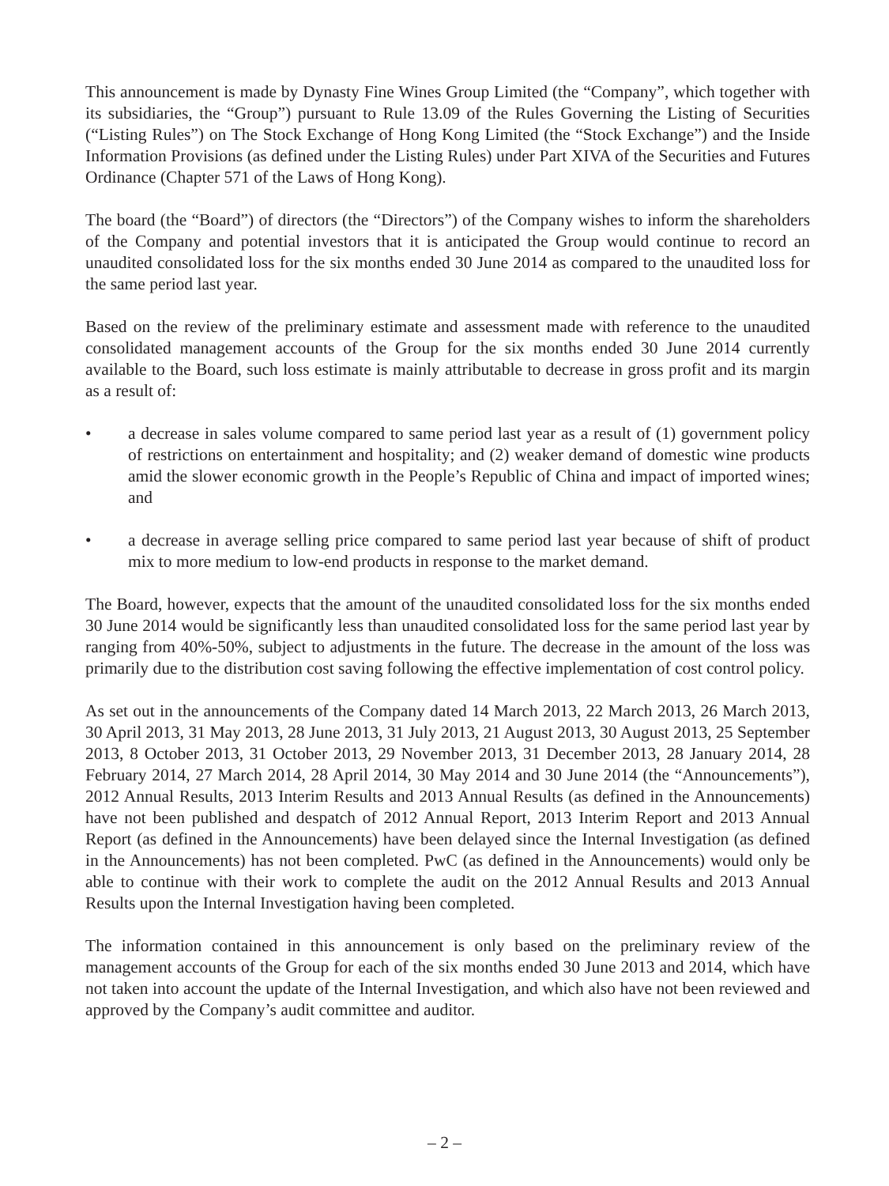This announcement is made by Dynasty Fine Wines Group Limited (the “Company”, which together with its subsidiaries, the “Group”) pursuant to Rule 13.09 of the Rules Governing the Listing of Securities (“Listing Rules”) on The Stock Exchange of Hong Kong Limited (the “Stock Exchange”) and the Inside Information Provisions (as defined under the Listing Rules) under Part XIVA of the Securities and Futures Ordinance (Chapter 571 of the Laws of Hong Kong).
The board (the “Board”) of directors (the “Directors”) of the Company wishes to inform the shareholders of the Company and potential investors that it is anticipated the Group would continue to record an unaudited consolidated loss for the six months ended 30 June 2014 as compared to the unaudited loss for the same period last year.
Based on the review of the preliminary estimate and assessment made with reference to the unaudited consolidated management accounts of the Group for the six months ended 30 June 2014 currently available to the Board, such loss estimate is mainly attributable to decrease in gross profit and its margin as a result of:
• a decrease in sales volume compared to same period last year as a result of (1) government policy of restrictions on entertainment and hospitality; and (2) weaker demand of domestic wine products amid the slower economic growth in the People’s Republic of China and impact of imported wines; and
• a decrease in average selling price compared to same period last year because of shift of product mix to more medium to low-end products in response to the market demand.
The Board, however, expects that the amount of the unaudited consolidated loss for the six months ended 30 June 2014 would be significantly less than unaudited consolidated loss for the same period last year by ranging from 40%-50%, subject to adjustments in the future. The decrease in the amount of the loss was primarily due to the distribution cost saving following the effective implementation of cost control policy.
As set out in the announcements of the Company dated 14 March 2013, 22 March 2013, 26 March 2013, 30 April 2013, 31 May 2013, 28 June 2013, 31 July 2013, 21 August 2013, 30 August 2013, 25 September 2013, 8 October 2013, 31 October 2013, 29 November 2013, 31 December 2013, 28 January 2014, 28 February 2014, 27 March 2014, 28 April 2014, 30 May 2014 and 30 June 2014 (the “Announcements”), 2012 Annual Results, 2013 Interim Results and 2013 Annual Results (as defined in the Announcements) have not been published and despatch of 2012 Annual Report, 2013 Interim Report and 2013 Annual Report (as defined in the Announcements) have been delayed since the Internal Investigation (as defined in the Announcements) has not been completed. PwC (as defined in the Announcements) would only be able to continue with their work to complete the audit on the 2012 Annual Results and 2013 Annual Results upon the Internal Investigation having been completed.
The information contained in this announcement is only based on the preliminary review of the management accounts of the Group for each of the six months ended 30 June 2013 and 2014, which have not taken into account the update of the Internal Investigation, and which also have not been reviewed and approved by the Company’s audit committee and auditor.
– 2 –